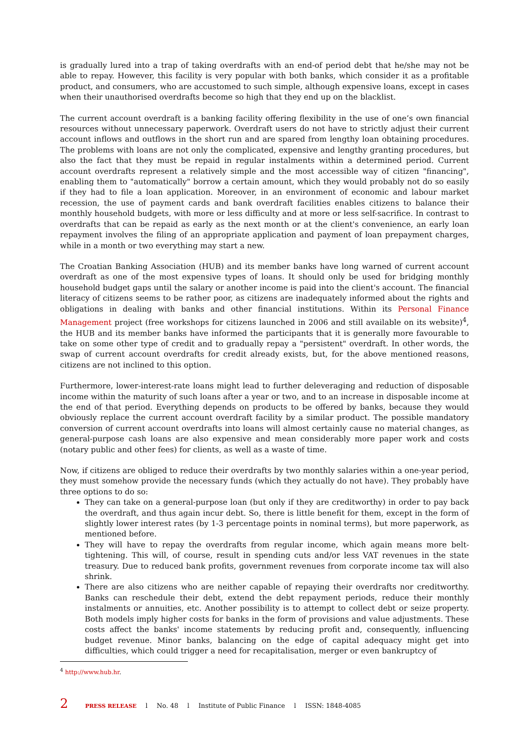is gradually lured into a trap of taking overdrafts with an end-of period debt that he/she may not be able to repay. However, this facility is very popular with both banks, which consider it as a profitable product, and consumers, who are accustomed to such simple, although expensive loans, except in cases when their unauthorised overdrafts become so high that they end up on the blacklist.
The current account overdraft is a banking facility offering flexibility in the use of one’s own financial resources without unnecessary paperwork. Overdraft users do not have to strictly adjust their current account inflows and outflows in the short run and are spared from lengthy loan obtaining procedures. The problems with loans are not only the complicated, expensive and lengthy granting procedures, but also the fact that they must be repaid in regular instalments within a determined period. Current account overdrafts represent a relatively simple and the most accessible way of citizen "financing", enabling them to "automatically" borrow a certain amount, which they would probably not do so easily if they had to file a loan application. Moreover, in an environment of economic and labour market recession, the use of payment cards and bank overdraft facilities enables citizens to balance their monthly household budgets, with more or less difficulty and at more or less self-sacrifice. In contrast to overdrafts that can be repaid as early as the next month or at the client's convenience, an early loan repayment involves the filing of an appropriate application and payment of loan prepayment charges, while in a month or two everything may start a new.
The Croatian Banking Association (HUB) and its member banks have long warned of current account overdraft as one of the most expensive types of loans. It should only be used for bridging monthly household budget gaps until the salary or another income is paid into the client's account. The financial literacy of citizens seems to be rather poor, as citizens are inadequately informed about the rights and obligations in dealing with banks and other financial institutions. Within its Personal Finance Management project (free workshops for citizens launched in 2006 and still available on its website)<sup>4</sup>, the HUB and its member banks have informed the participants that it is generally more favourable to take on some other type of credit and to gradually repay a "persistent" overdraft. In other words, the swap of current account overdrafts for credit already exists, but, for the above mentioned reasons, citizens are not inclined to this option.
Furthermore, lower-interest-rate loans might lead to further deleveraging and reduction of disposable income within the maturity of such loans after a year or two, and to an increase in disposable income at the end of that period. Everything depends on products to be offered by banks, because they would obviously replace the current account overdraft facility by a similar product. The possible mandatory conversion of current account overdrafts into loans will almost certainly cause no material changes, as general-purpose cash loans are also expensive and mean considerably more paper work and costs (notary public and other fees) for clients, as well as a waste of time.
Now, if citizens are obliged to reduce their overdrafts by two monthly salaries within a one-year period, they must somehow provide the necessary funds (which they actually do not have). They probably have three options to do so:
They can take on a general-purpose loan (but only if they are creditworthy) in order to pay back the overdraft, and thus again incur debt. So, there is little benefit for them, except in the form of slightly lower interest rates (by 1-3 percentage points in nominal terms), but more paperwork, as mentioned before.
They will have to repay the overdrafts from regular income, which again means more belt-tightening. This will, of course, result in spending cuts and/or less VAT revenues in the state treasury. Due to reduced bank profits, government revenues from corporate income tax will also shrink.
There are also citizens who are neither capable of repaying their overdrafts nor creditworthy. Banks can reschedule their debt, extend the debt repayment periods, reduce their monthly instalments or annuities, etc. Another possibility is to attempt to collect debt or seize property. Both models imply higher costs for banks in the form of provisions and value adjustments. These costs affect the banks' income statements by reducing profit and, consequently, influencing budget revenue. Minor banks, balancing on the edge of capital adequacy might get into difficulties, which could trigger a need for recapitalisation, merger or even bankruptcy of
<sup>4</sup> http://www.hub.hr.
2 PRESS RELEASE l No. 48 l Institute of Public Finance l ISSN: 1848-4085